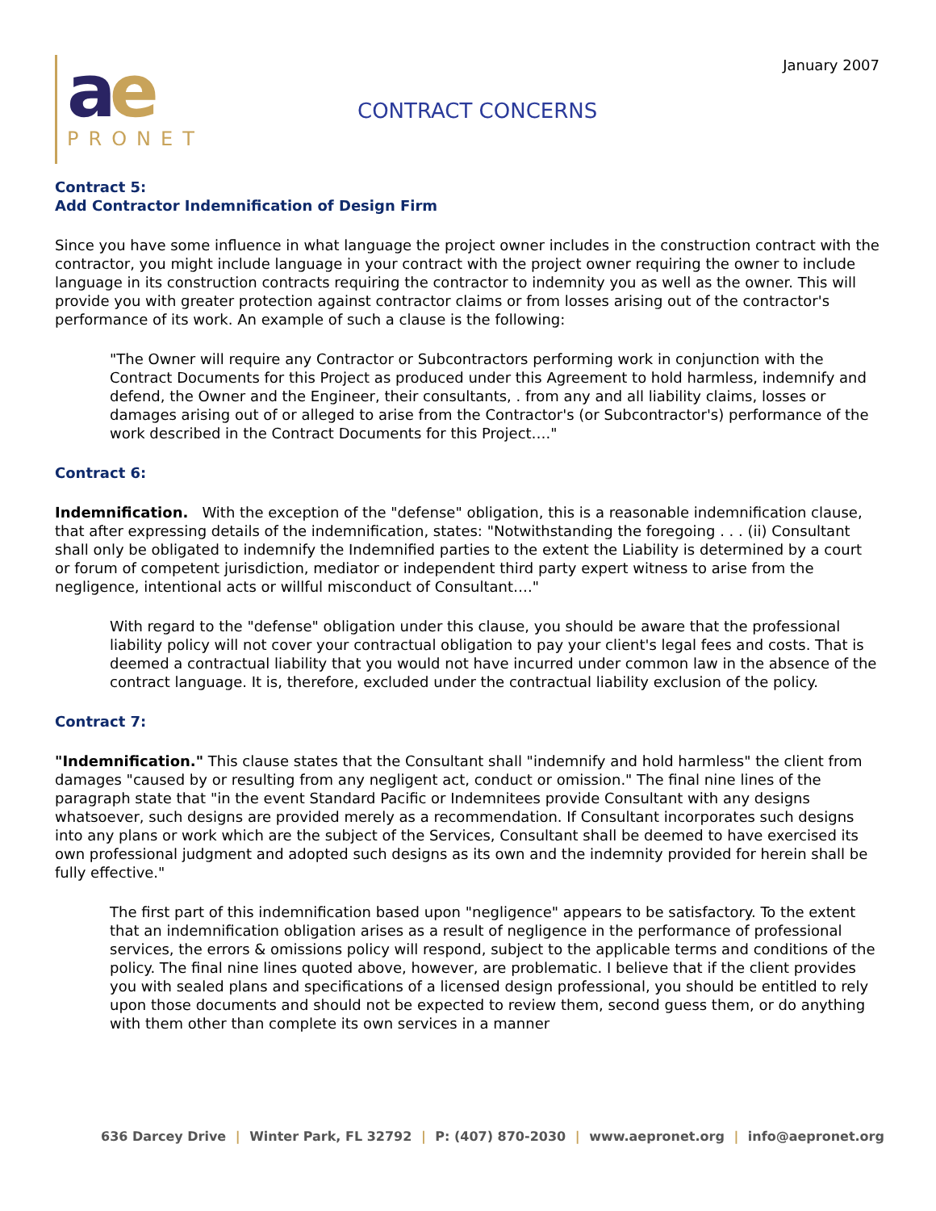ae
PRONET
CONTRACT CONCERNS
January 2007
Contract 5:
Add Contractor Indemnification of Design Firm
Since you have some influence in what language the project owner includes in the construction contract with the contractor, you might include language in your contract with the project owner requiring the owner to include language in its construction contracts requiring the contractor to indemnity you as well as the owner. This will provide you with greater protection against contractor claims or from losses arising out of the contractor's performance of its work. An example of such a clause is the following:
"The Owner will require any Contractor or Subcontractors performing work in conjunction with the Contract Documents for this Project as produced under this Agreement to hold harmless, indemnify and defend, the Owner and the Engineer, their consultants, . from any and all liability claims, losses or damages arising out of or alleged to arise from the Contractor's (or Subcontractor's) performance of the work described in the Contract Documents for this Project…."
Contract 6:
Indemnification. With the exception of the "defense" obligation, this is a reasonable indemnification clause, that after expressing details of the indemnification, states: "Notwithstanding the foregoing . . . (ii) Consultant shall only be obligated to indemnify the Indemnified parties to the extent the Liability is determined by a court or forum of competent jurisdiction, mediator or independent third party expert witness to arise from the negligence, intentional acts or willful misconduct of Consultant…."
With regard to the "defense" obligation under this clause, you should be aware that the professional liability policy will not cover your contractual obligation to pay your client's legal fees and costs. That is deemed a contractual liability that you would not have incurred under common law in the absence of the contract language. It is, therefore, excluded under the contractual liability exclusion of the policy.
Contract 7:
"Indemnification." This clause states that the Consultant shall "indemnify and hold harmless" the client from damages "caused by or resulting from any negligent act, conduct or omission." The final nine lines of the paragraph state that "in the event Standard Pacific or Indemnitees provide Consultant with any designs whatsoever, such designs are provided merely as a recommendation. If Consultant incorporates such designs into any plans or work which are the subject of the Services, Consultant shall be deemed to have exercised its own professional judgment and adopted such designs as its own and the indemnity provided for herein shall be fully effective."
The first part of this indemnification based upon "negligence" appears to be satisfactory. To the extent that an indemnification obligation arises as a result of negligence in the performance of professional services, the errors & omissions policy will respond, subject to the applicable terms and conditions of the policy. The final nine lines quoted above, however, are problematic. I believe that if the client provides you with sealed plans and specifications of a licensed design professional, you should be entitled to rely upon those documents and should not be expected to review them, second guess them, or do anything with them other than complete its own services in a manner
636 Darcey Drive | Winter Park, FL 32792 | P: (407) 870-2030 | www.aepronet.org | info@aepronet.org